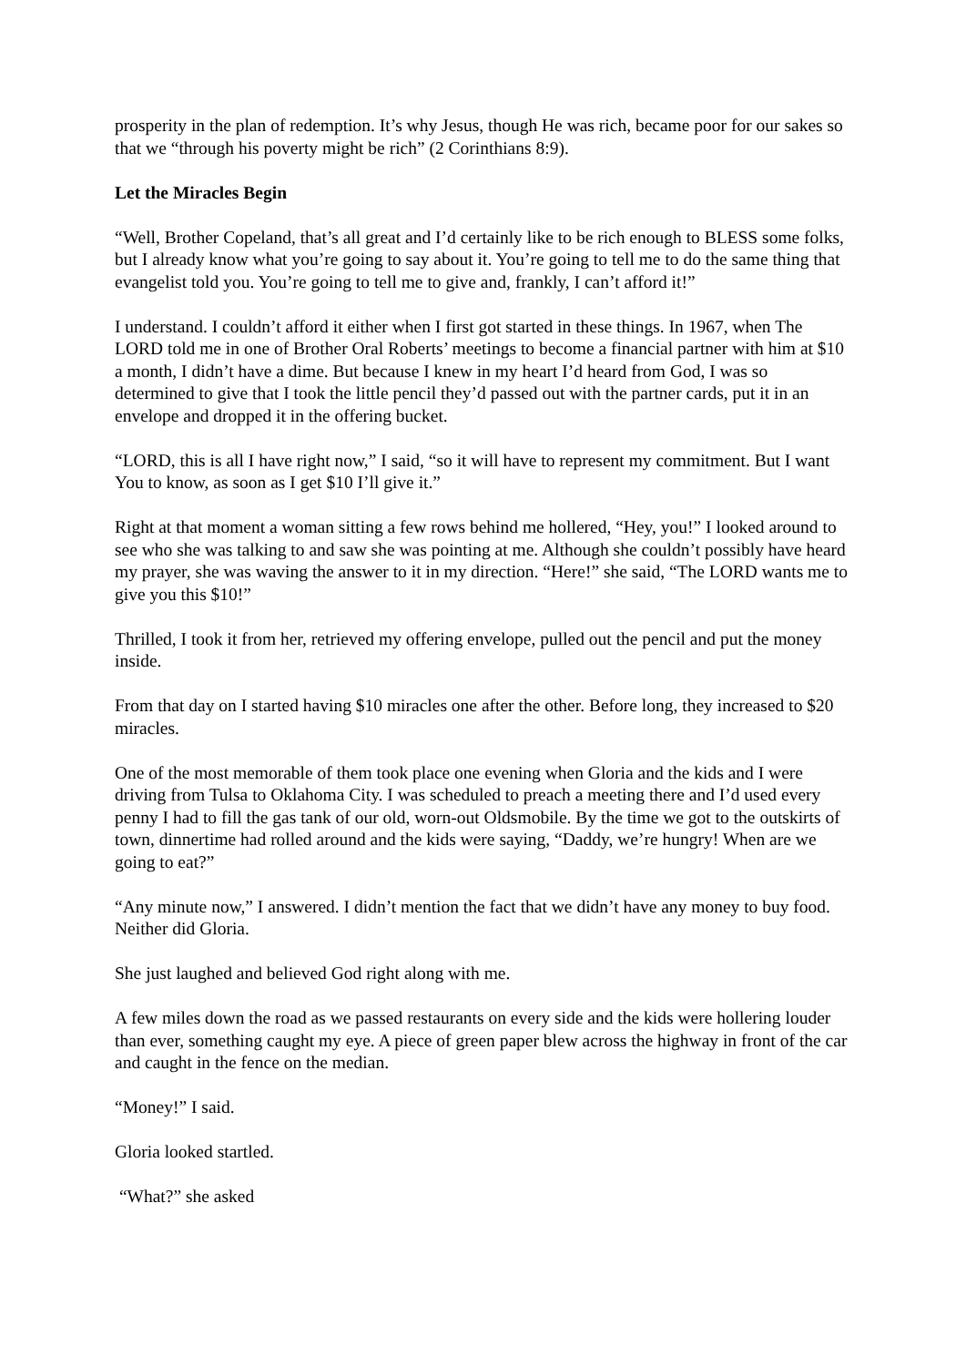prosperity in the plan of redemption. It’s why Jesus, though He was rich, became poor for our sakes so that we “through his poverty might be rich” (2 Corinthians 8:9).
Let the Miracles Begin
“Well, Brother Copeland, that’s all great and I’d certainly like to be rich enough to BLESS some folks, but I already know what you’re going to say about it. You’re going to tell me to do the same thing that evangelist told you. You’re going to tell me to give and, frankly, I can’t afford it!”
I understand. I couldn’t afford it either when I first got started in these things. In 1967, when The LORD told me in one of Brother Oral Roberts’ meetings to become a financial partner with him at $10 a month, I didn’t have a dime. But because I knew in my heart I’d heard from God, I was so determined to give that I took the little pencil they’d passed out with the partner cards, put it in an envelope and dropped it in the offering bucket.
“LORD, this is all I have right now,” I said, “so it will have to represent my commitment. But I want You to know, as soon as I get $10 I’ll give it.”
Right at that moment a woman sitting a few rows behind me hollered, “Hey, you!” I looked around to see who she was talking to and saw she was pointing at me. Although she couldn’t possibly have heard my prayer, she was waving the answer to it in my direction. “Here!” she said, “The LORD wants me to give you this $10!”
Thrilled, I took it from her, retrieved my offering envelope, pulled out the pencil and put the money inside.
From that day on I started having $10 miracles one after the other. Before long, they increased to $20 miracles.
One of the most memorable of them took place one evening when Gloria and the kids and I were driving from Tulsa to Oklahoma City. I was scheduled to preach a meeting there and I’d used every penny I had to fill the gas tank of our old, worn-out Oldsmobile. By the time we got to the outskirts of town, dinnertime had rolled around and the kids were saying, “Daddy, we’re hungry! When are we going to eat?”
“Any minute now,” I answered. I didn’t mention the fact that we didn’t have any money to buy food. Neither did Gloria.
She just laughed and believed God right along with me.
A few miles down the road as we passed restaurants on every side and the kids were hollering louder than ever, something caught my eye. A piece of green paper blew across the highway in front of the car and caught in the fence on the median.
“Money!” I said.
Gloria looked startled.
“What?” she asked